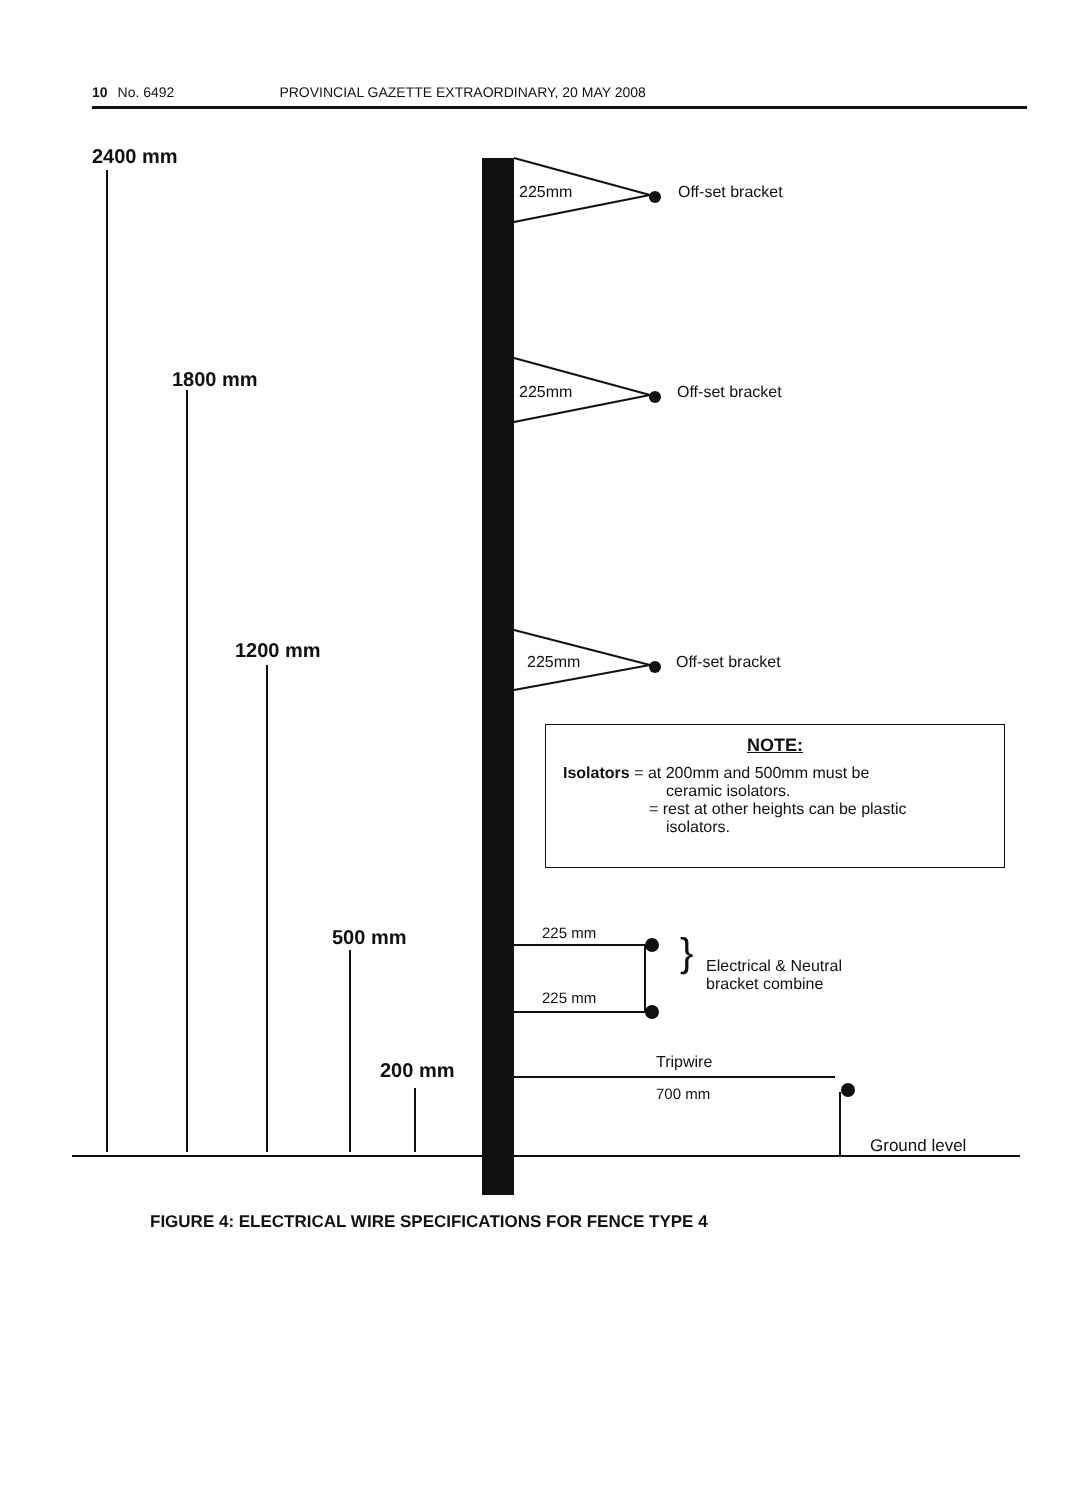10 No. 6492 PROVINCIAL GAZETTE EXTRAORDINARY, 20 MAY 2008
2400 mm
1800 mm
1200 mm
500 mm
200 mm
225mm Off-set bracket
225mm Off-set bracket
225mm Off-set bracket
NOTE:
Isolators = at 200mm and 500mm must be
ceramic isolators.
= rest at other heights can be plastic
isolators.
225 mm
225 mm
}
Electrical & Neutral
bracket combine
Tripwire
700 mm
Ground level
FIGURE 4: ELECTRICAL WIRE SPECIFICATIONS FOR FENCE TYPE 4